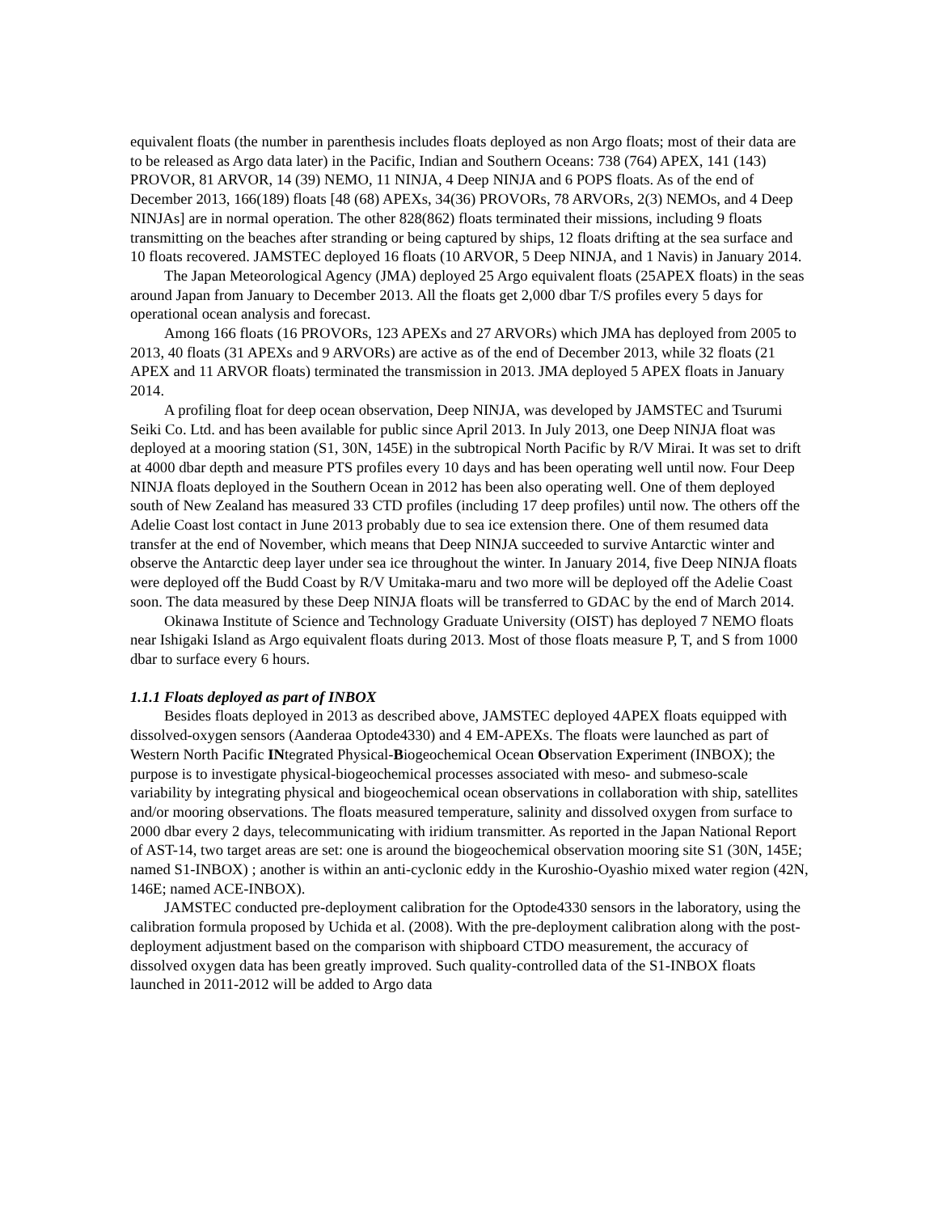equivalent floats (the number in parenthesis includes floats deployed as non Argo floats; most of their data are to be released as Argo data later) in the Pacific, Indian and Southern Oceans: 738 (764) APEX, 141 (143) PROVOR, 81 ARVOR, 14 (39) NEMO, 11 NINJA, 4 Deep NINJA and 6 POPS floats. As of the end of December 2013, 166(189) floats [48 (68) APEXs, 34(36) PROVORs, 78 ARVORs, 2(3) NEMOs, and 4 Deep NINJAs] are in normal operation. The other 828(862) floats terminated their missions, including 9 floats transmitting on the beaches after stranding or being captured by ships, 12 floats drifting at the sea surface and 10 floats recovered. JAMSTEC deployed 16 floats (10 ARVOR, 5 Deep NINJA, and 1 Navis) in January 2014.
The Japan Meteorological Agency (JMA) deployed 25 Argo equivalent floats (25APEX floats) in the seas around Japan from January to December 2013. All the floats get 2,000 dbar T/S profiles every 5 days for operational ocean analysis and forecast.
Among 166 floats (16 PROVORs, 123 APEXs and 27 ARVORs) which JMA has deployed from 2005 to 2013, 40 floats (31 APEXs and 9 ARVORs) are active as of the end of December 2013, while 32 floats (21 APEX and 11 ARVOR floats) terminated the transmission in 2013. JMA deployed 5 APEX floats in January 2014.
A profiling float for deep ocean observation, Deep NINJA, was developed by JAMSTEC and Tsurumi Seiki Co. Ltd. and has been available for public since April 2013. In July 2013, one Deep NINJA float was deployed at a mooring station (S1, 30N, 145E) in the subtropical North Pacific by R/V Mirai. It was set to drift at 4000 dbar depth and measure PTS profiles every 10 days and has been operating well until now. Four Deep NINJA floats deployed in the Southern Ocean in 2012 has been also operating well. One of them deployed south of New Zealand has measured 33 CTD profiles (including 17 deep profiles) until now. The others off the Adelie Coast lost contact in June 2013 probably due to sea ice extension there. One of them resumed data transfer at the end of November, which means that Deep NINJA succeeded to survive Antarctic winter and observe the Antarctic deep layer under sea ice throughout the winter. In January 2014, five Deep NINJA floats were deployed off the Budd Coast by R/V Umitaka-maru and two more will be deployed off the Adelie Coast soon. The data measured by these Deep NINJA floats will be transferred to GDAC by the end of March 2014.
Okinawa Institute of Science and Technology Graduate University (OIST) has deployed 7 NEMO floats near Ishigaki Island as Argo equivalent floats during 2013. Most of those floats measure P, T, and S from 1000 dbar to surface every 6 hours.
1.1.1 Floats deployed as part of INBOX
Besides floats deployed in 2013 as described above, JAMSTEC deployed 4APEX floats equipped with dissolved-oxygen sensors (Aanderaa Optode4330) and 4 EM-APEXs. The floats were launched as part of Western North Pacific INtegrated Physical-Biogeochemical Ocean Observation Experiment (INBOX); the purpose is to investigate physical-biogeochemical processes associated with meso- and submeso-scale variability by integrating physical and biogeochemical ocean observations in collaboration with ship, satellites and/or mooring observations. The floats measured temperature, salinity and dissolved oxygen from surface to 2000 dbar every 2 days, telecommunicating with iridium transmitter. As reported in the Japan National Report of AST-14, two target areas are set: one is around the biogeochemical observation mooring site S1 (30N, 145E; named S1-INBOX) ; another is within an anti-cyclonic eddy in the Kuroshio-Oyashio mixed water region (42N, 146E; named ACE-INBOX).
JAMSTEC conducted pre-deployment calibration for the Optode4330 sensors in the laboratory, using the calibration formula proposed by Uchida et al. (2008). With the pre-deployment calibration along with the post-deployment adjustment based on the comparison with shipboard CTDO measurement, the accuracy of dissolved oxygen data has been greatly improved. Such quality-controlled data of the S1-INBOX floats launched in 2011-2012 will be added to Argo data